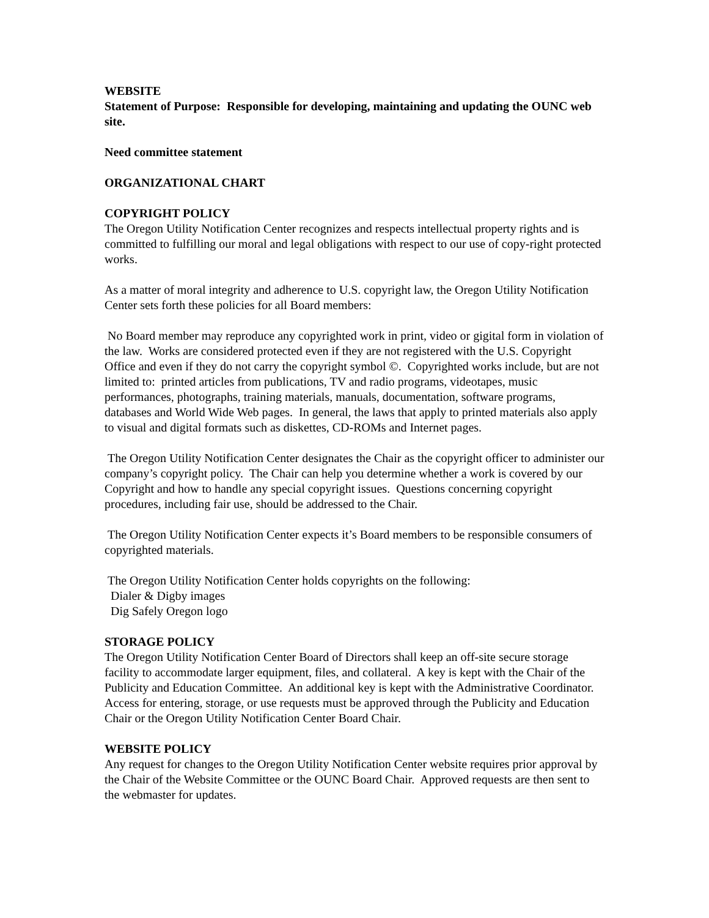WEBSITE
Statement of Purpose: Responsible for developing, maintaining and updating the OUNC web site.
Need committee statement
ORGANIZATIONAL CHART
COPYRIGHT POLICY
The Oregon Utility Notification Center recognizes and respects intellectual property rights and is committed to fulfilling our moral and legal obligations with respect to our use of copy-right protected works.
As a matter of moral integrity and adherence to U.S. copyright law, the Oregon Utility Notification Center sets forth these policies for all Board members:
No Board member may reproduce any copyrighted work in print, video or gigital form in violation of the law. Works are considered protected even if they are not registered with the U.S. Copyright Office and even if they do not carry the copyright symbol ©. Copyrighted works include, but are not limited to: printed articles from publications, TV and radio programs, videotapes, music performances, photographs, training materials, manuals, documentation, software programs, databases and World Wide Web pages. In general, the laws that apply to printed materials also apply to visual and digital formats such as diskettes, CD-ROMs and Internet pages.
The Oregon Utility Notification Center designates the Chair as the copyright officer to administer our company’s copyright policy. The Chair can help you determine whether a work is covered by our Copyright and how to handle any special copyright issues. Questions concerning copyright procedures, including fair use, should be addressed to the Chair.
The Oregon Utility Notification Center expects it’s Board members to be responsible consumers of copyrighted materials.
The Oregon Utility Notification Center holds copyrights on the following:
Dialer & Digby images
Dig Safely Oregon logo
STORAGE POLICY
The Oregon Utility Notification Center Board of Directors shall keep an off-site secure storage facility to accommodate larger equipment, files, and collateral. A key is kept with the Chair of the Publicity and Education Committee. An additional key is kept with the Administrative Coordinator. Access for entering, storage, or use requests must be approved through the Publicity and Education Chair or the Oregon Utility Notification Center Board Chair.
WEBSITE POLICY
Any request for changes to the Oregon Utility Notification Center website requires prior approval by the Chair of the Website Committee or the OUNC Board Chair. Approved requests are then sent to the webmaster for updates.